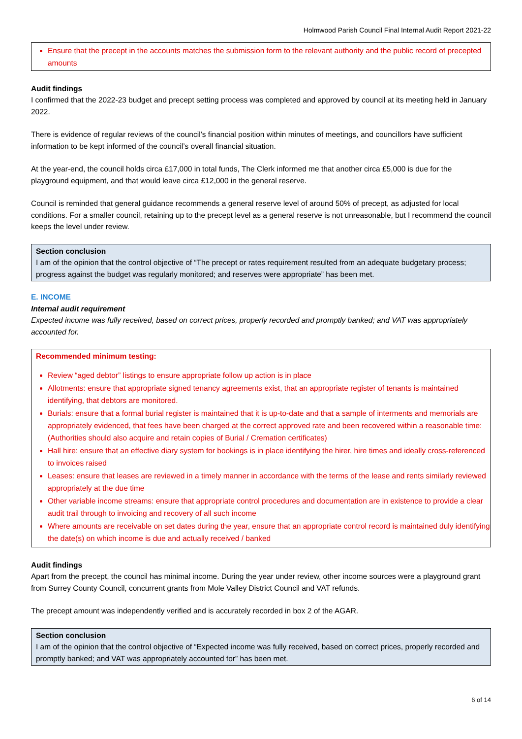Holmwood Parish Council Final Internal Audit Report 2021-22
Ensure that the precept in the accounts matches the submission form to the relevant authority and the public record of precepted amounts
Audit findings
I confirmed that the 2022-23 budget and precept setting process was completed and approved by council at its meeting held in January 2022.
There is evidence of regular reviews of the council’s financial position within minutes of meetings, and councillors have sufficient information to be kept informed of the council’s overall financial situation.
At the year-end, the council holds circa £17,000 in total funds, The Clerk informed me that another circa £5,000 is due for the playground equipment, and that would leave circa £12,000 in the general reserve.
Council is reminded that general guidance recommends a general reserve level of around 50% of precept, as adjusted for local conditions. For a smaller council, retaining up to the precept level as a general reserve is not unreasonable, but I recommend the council keeps the level under review.
Section conclusion
I am of the opinion that the control objective of “The precept or rates requirement resulted from an adequate budgetary process; progress against the budget was regularly monitored; and reserves were appropriate” has been met.
E. INCOME
Internal audit requirement
Expected income was fully received, based on correct prices, properly recorded and promptly banked; and VAT was appropriately accounted for.
Recommended minimum testing:
Review “aged debtor” listings to ensure appropriate follow up action is in place
Allotments: ensure that appropriate signed tenancy agreements exist, that an appropriate register of tenants is maintained identifying, that debtors are monitored.
Burials: ensure that a formal burial register is maintained that it is up-to-date and that a sample of interments and memorials are appropriately evidenced, that fees have been charged at the correct approved rate and been recovered within a reasonable time: (Authorities should also acquire and retain copies of Burial / Cremation certificates)
Hall hire: ensure that an effective diary system for bookings is in place identifying the hirer, hire times and ideally cross-referenced to invoices raised
Leases: ensure that leases are reviewed in a timely manner in accordance with the terms of the lease and rents similarly reviewed appropriately at the due time
Other variable income streams: ensure that appropriate control procedures and documentation are in existence to provide a clear audit trail through to invoicing and recovery of all such income
Where amounts are receivable on set dates during the year, ensure that an appropriate control record is maintained duly identifying the date(s) on which income is due and actually received / banked
Audit findings
Apart from the precept, the council has minimal income. During the year under review, other income sources were a playground grant from Surrey County Council, concurrent grants from Mole Valley District Council and VAT refunds.
The precept amount was independently verified and is accurately recorded in box 2 of the AGAR.
Section conclusion
I am of the opinion that the control objective of “Expected income was fully received, based on correct prices, properly recorded and promptly banked; and VAT was appropriately accounted for” has been met.
6 of 14